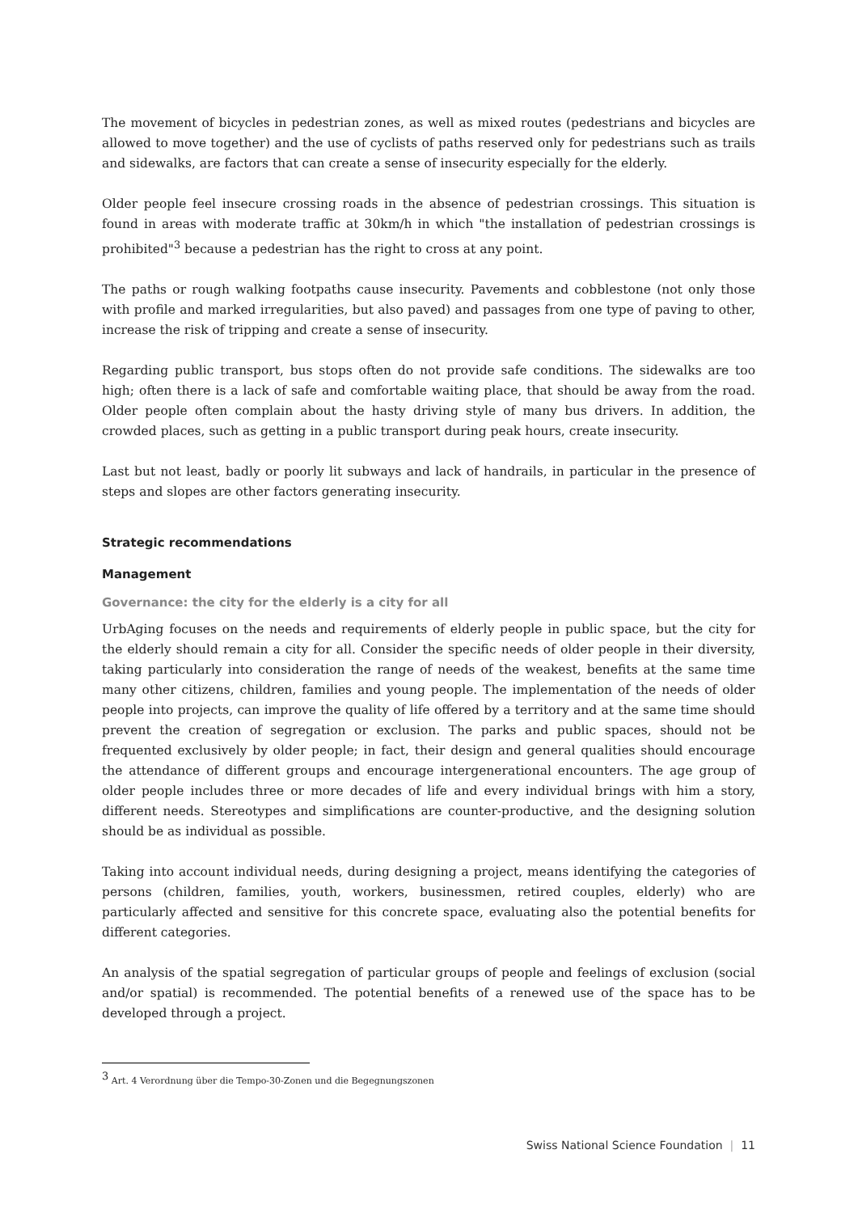The movement of bicycles in pedestrian zones, as well as mixed routes (pedestrians and bicycles are allowed to move together) and the use of cyclists of paths reserved only for pedestrians such as trails and sidewalks, are factors that can create a sense of insecurity especially for the elderly.
Older people feel insecure crossing roads in the absence of pedestrian crossings. This situation is found in areas with moderate traffic at 30km/h in which "the installation of pedestrian crossings is prohibited"<sup>3</sup> because a pedestrian has the right to cross at any point.
The paths or rough walking footpaths cause insecurity. Pavements and cobblestone (not only those with profile and marked irregularities, but also paved) and passages from one type of paving to other, increase the risk of tripping and create a sense of insecurity.
Regarding public transport, bus stops often do not provide safe conditions. The sidewalks are too high; often there is a lack of safe and comfortable waiting place, that should be away from the road. Older people often complain about the hasty driving style of many bus drivers. In addition, the crowded places, such as getting in a public transport during peak hours, create insecurity.
Last but not least, badly or poorly lit subways and lack of handrails, in particular in the presence of steps and slopes are other factors generating insecurity.
Strategic recommendations
Management
Governance: the city for the elderly is a city for all
UrbAging focuses on the needs and requirements of elderly people in public space, but the city for the elderly should remain a city for all. Consider the specific needs of older people in their diversity, taking particularly into consideration the range of needs of the weakest, benefits at the same time many other citizens, children, families and young people. The implementation of the needs of older people into projects, can improve the quality of life offered by a territory and at the same time should prevent the creation of segregation or exclusion. The parks and public spaces, should not be frequented exclusively by older people; in fact, their design and general qualities should encourage the attendance of different groups and encourage intergenerational encounters. The age group of older people includes three or more decades of life and every individual brings with him a story, different needs. Stereotypes and simplifications are counter-productive, and the designing solution should be as individual as possible.
Taking into account individual needs, during designing a project, means identifying the categories of persons (children, families, youth, workers, businessmen, retired couples, elderly) who are particularly affected and sensitive for this concrete space, evaluating also the potential benefits for different categories.
An analysis of the spatial segregation of particular groups of people and feelings of exclusion (social and/or spatial) is recommended. The potential benefits of a renewed use of the space has to be developed through a project.
<sup>3</sup> Art. 4 Verordnung über die Tempo-30-Zonen und die Begegnungszonen
Swiss National Science Foundation | 11